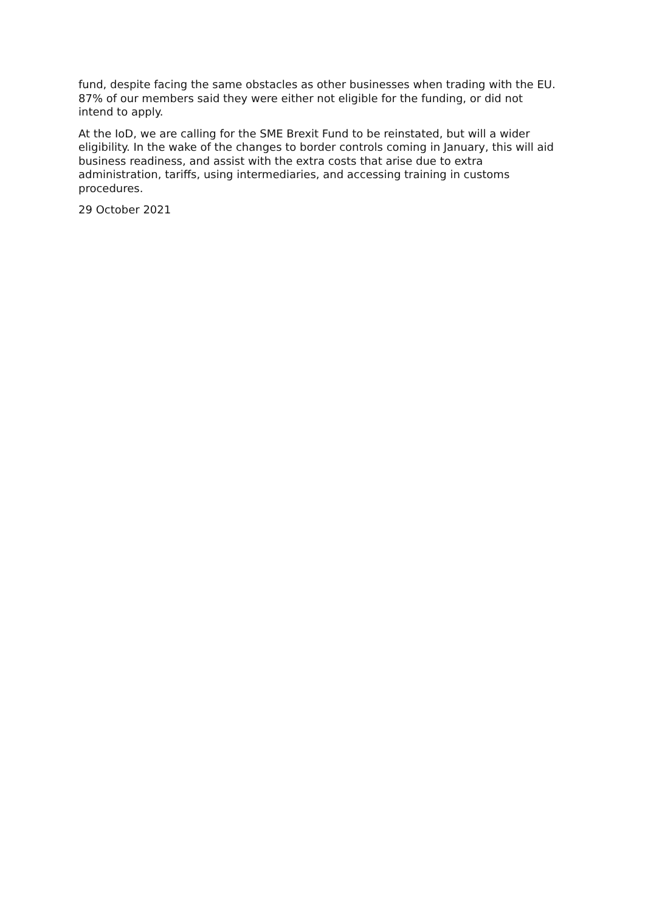fund, despite facing the same obstacles as other businesses when trading with the EU. 87% of our members said they were either not eligible for the funding, or did not intend to apply.
At the IoD, we are calling for the SME Brexit Fund to be reinstated, but will a wider eligibility. In the wake of the changes to border controls coming in January, this will aid business readiness, and assist with the extra costs that arise due to extra administration, tariffs, using intermediaries, and accessing training in customs procedures.
29 October 2021